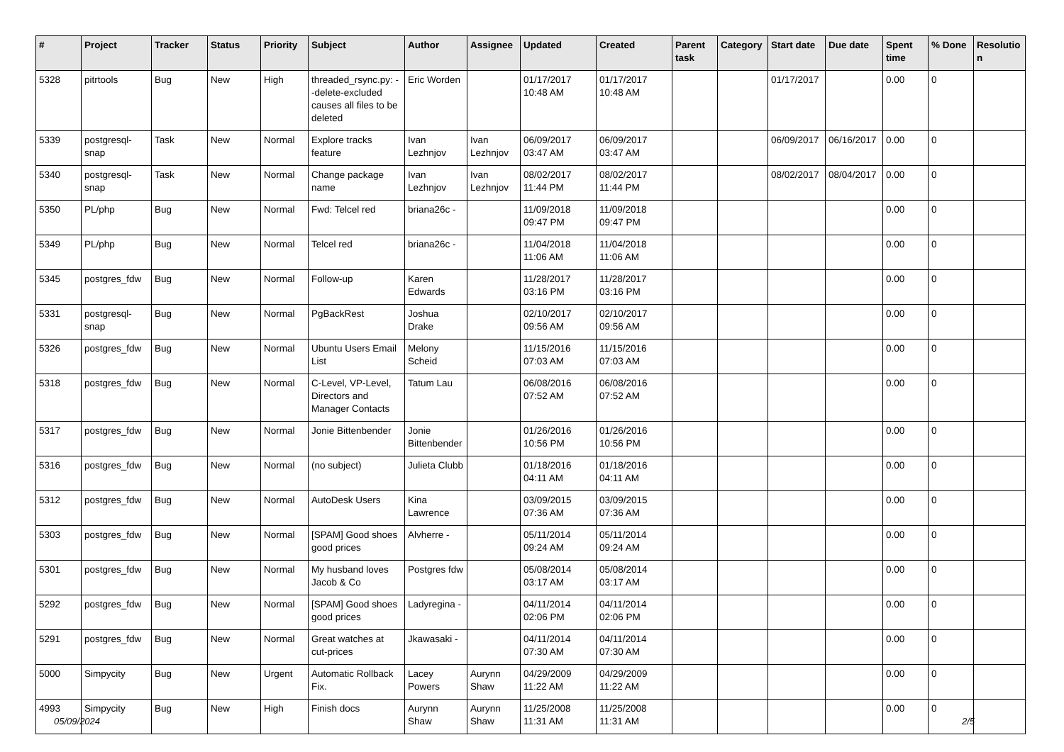| # | Project | Tracker | Status | Priority | Subject | Author | Assignee | Updated | Created | Parent task | Category | Start date | Due date | Spent time | % Done | Resolutio n |
| --- | --- | --- | --- | --- | --- | --- | --- | --- | --- | --- | --- | --- | --- | --- | --- | --- |
| 5328 | pitrtools | Bug | New | High | threaded_rsync.py: --delete-excluded causes all files to be deleted | Eric Worden | | 01/17/2017 10:48 AM | 01/17/2017 10:48 AM | | | 01/17/2017 | | 0.00 | 0 | |
| 5339 | postgresql-snap | Task | New | Normal | Explore tracks feature | Ivan Lezhnjov | Ivan Lezhnjov | 06/09/2017 03:47 AM | 06/09/2017 03:47 AM | | | 06/09/2017 | 06/16/2017 | 0.00 | 0 | |
| 5340 | postgresql-snap | Task | New | Normal | Change package name | Ivan Lezhnjov | Ivan Lezhnjov | 08/02/2017 11:44 PM | 08/02/2017 11:44 PM | | | 08/02/2017 | 08/04/2017 | 0.00 | 0 | |
| 5350 | PL/php | Bug | New | Normal | Fwd: Telcel red | briana26c - | | 11/09/2018 09:47 PM | 11/09/2018 09:47 PM | | | | | 0.00 | 0 | |
| 5349 | PL/php | Bug | New | Normal | Telcel red | briana26c - | | 11/04/2018 11:06 AM | 11/04/2018 11:06 AM | | | | | 0.00 | 0 | |
| 5345 | postgres_fdw | Bug | New | Normal | Follow-up | Karen Edwards | | 11/28/2017 03:16 PM | 11/28/2017 03:16 PM | | | | | 0.00 | 0 | |
| 5331 | postgresql-snap | Bug | New | Normal | PgBackRest | Joshua Drake | | 02/10/2017 09:56 AM | 02/10/2017 09:56 AM | | | | | 0.00 | 0 | |
| 5326 | postgres_fdw | Bug | New | Normal | Ubuntu Users Email List | Melony Scheid | | 11/15/2016 07:03 AM | 11/15/2016 07:03 AM | | | | | 0.00 | 0 | |
| 5318 | postgres_fdw | Bug | New | Normal | C-Level, VP-Level, Directors and Manager Contacts | Tatum Lau | | 06/08/2016 07:52 AM | 06/08/2016 07:52 AM | | | | | 0.00 | 0 | |
| 5317 | postgres_fdw | Bug | New | Normal | Jonie Bittenbender | Jonie Bittenbender | | 01/26/2016 10:56 PM | 01/26/2016 10:56 PM | | | | | 0.00 | 0 | |
| 5316 | postgres_fdw | Bug | New | Normal | (no subject) | Julieta Clubb | | 01/18/2016 04:11 AM | 01/18/2016 04:11 AM | | | | | 0.00 | 0 | |
| 5312 | postgres_fdw | Bug | New | Normal | AutoDesk Users | Kina Lawrence | | 03/09/2015 07:36 AM | 03/09/2015 07:36 AM | | | | | 0.00 | 0 | |
| 5303 | postgres_fdw | Bug | New | Normal | [SPAM] Good shoes good prices | Alvherre - | | 05/11/2014 09:24 AM | 05/11/2014 09:24 AM | | | | | 0.00 | 0 | |
| 5301 | postgres_fdw | Bug | New | Normal | My husband loves Jacob & Co | Postgres fdw | | 05/08/2014 03:17 AM | 05/08/2014 03:17 AM | | | | | 0.00 | 0 | |
| 5292 | postgres_fdw | Bug | New | Normal | [SPAM] Good shoes good prices | Ladyregina - | | 04/11/2014 02:06 PM | 04/11/2014 02:06 PM | | | | | 0.00 | 0 | |
| 5291 | postgres_fdw | Bug | New | Normal | Great watches at cut-prices | Jkawasaki - | | 04/11/2014 07:30 AM | 04/11/2014 07:30 AM | | | | | 0.00 | 0 | |
| 5000 | Simpycity | Bug | New | Urgent | Automatic Rollback Fix. | Lacey Powers | Aurynn Shaw | 04/29/2009 11:22 AM | 04/29/2009 11:22 AM | | | | | 0.00 | 0 | |
| 4993 | Simpycity | Bug | New | High | Finish docs | Aurynn Shaw | Aurynn Shaw | 11/25/2008 11:31 AM | 11/25/2008 11:31 AM | | | | | 0.00 | 0 | |
05/09/2024 2/5